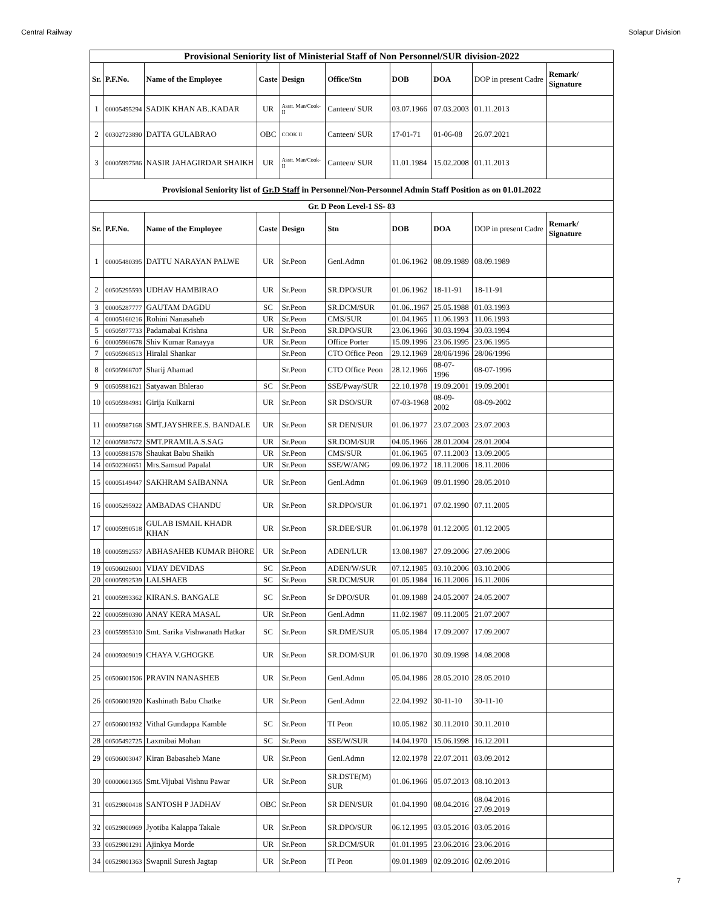Central Railway Solapur Division
| Provisional Seniority list of Ministerial Staff of Non Personnel/SUR division-2022 | | | | | | | | | |
| Sr. | P.F.No. | Name of the Employee | Caste | Design | Office/Stn | DOB | DOA | DOP in present Cadre | Remark/ Signature |
| 1 | 00005495294 | SADIK KHAN AB..KADAR | UR | Asstt. Man/Cook-II | Canteen/ SUR | 03.07.1966 | 07.03.2003 | 01.11.2013 | |
| 2 | 00302723890 | DATTA GULABRAO | OBC | COOK II | Canteen/ SUR | 17-01-71 | 01-06-08 | 26.07.2021 | |
| 3 | 00005997586 | NASIR JAHAGIRDAR SHAIKH | UR | Asstt. Man/Cook-II | Canteen/ SUR | 11.01.1984 | 15.02.2008 | 01.11.2013 | |
| Provisional Seniority list of Gr.D Staff in Personnel/Non-Personnel Admin Staff Position as on 01.01.2022 | | | | | | | | | |
| Gr. D Peon Level-1 SS- 83 | | | | | | | | | |
| Sr. | P.F.No. | Name of the Employee | Caste | Design | Stn | DOB | DOA | DOP in present Cadre | Remark/ Signature |
| 1 | 00005480395 | DATTU NARAYAN PALWE | UR | Sr.Peon | Genl.Admn | 01.06.1962 | 08.09.1989 | 08.09.1989 | |
| 2 | 00505295593 | UDHAV HAMBIRAO | UR | Sr.Peon | SR.DPO/SUR | 01.06.1962 | 18-11-91 | 18-11-91 | |
| 3 | 00005287777 | GAUTAM DAGDU | SC | Sr.Peon | SR.DCM/SUR | 01.06..1967 | 25.05.1988 | 01.03.1993 | |
| 4 | 00005160216 | Rohini Nanasaheb | UR | Sr.Peon | CMS/SUR | 01.04.1965 | 11.06.1993 | 11.06.1993 | |
| 5 | 00505977733 | Padamabai Krishna | UR | Sr.Peon | SR.DPO/SUR | 23.06.1966 | 30.03.1994 | 30.03.1994 | |
| 6 | 00005960678 | Shiv Kumar Ranayya | UR | Sr.Peon | Office Porter | 15.09.1996 | 23.06.1995 | 23.06.1995 | |
| 7 | 00505968513 | Hiralal Shankar | | Sr.Peon | CTO Office Peon | 29.12.1969 | 28/06/1996 | 28/06/1996 | |
| 8 | 00505968707 | Sharij Ahamad | | Sr.Peon | CTO Office Peon | 28.12.1966 | 08-07-1996 | 08-07-1996 | |
| 9 | 00505981621 | Satyawan Bhlerao | SC | Sr.Peon | SSE/Pway/SUR | 22.10.1978 | 19.09.2001 | 19.09.2001 | |
| 10 | 00505984981 | Girija Kulkarni | UR | Sr.Peon | SR DSO/SUR | 07-03-1968 | 08-09-2002 | 08-09-2002 | |
| 11 | 00005987168 | SMT.JAYSHREE.S. BANDALE | UR | Sr.Peon | SR DEN/SUR | 01.06.1977 | 23.07.2003 | 23.07.2003 | |
| 12 | 00005987672 | SMT.PRAMILA.S.SAG | UR | Sr.Peon | SR.DOM/SUR | 04.05.1966 | 28.01.2004 | 28.01.2004 | |
| 13 | 00005981578 | Shaukat Babu Shaikh | UR | Sr.Peon | CMS/SUR | 01.06.1965 | 07.11.2003 | 13.09.2005 | |
| 14 | 00502360651 | Mrs.Samsud Papalal | UR | Sr.Peon | SSE/W/ANG | 09.06.1972 | 18.11.2006 | 18.11.2006 | |
| 15 | 00005149447 | SAKHRAM SAIBANNA | UR | Sr.Peon | Genl.Admn | 01.06.1969 | 09.01.1990 | 28.05.2010 | |
| 16 | 00005295922 | AMBADAS CHANDU | UR | Sr.Peon | SR.DPO/SUR | 01.06.1971 | 07.02.1990 | 07.11.2005 | |
| 17 | 00005990518 | GULAB ISMAIL KHADR KHAN | UR | Sr.Peon | SR.DEE/SUR | 01.06.1978 | 01.12.2005 | 01.12.2005 | |
| 18 | 00005992557 | ABHASAHEB KUMAR BHORE | UR | Sr.Peon | ADEN/LUR | 13.08.1987 | 27.09.2006 | 27.09.2006 | |
| 19 | 00506026001 | VIJAY DEVIDAS | SC | Sr.Peon | ADEN/W/SUR | 07.12.1985 | 03.10.2006 | 03.10.2006 | |
| 20 | 00005992539 | LALSHAEB | SC | Sr.Peon | SR.DCM/SUR | 01.05.1984 | 16.11.2006 | 16.11.2006 | |
| 21 | 00005993362 | KIRAN.S. BANGALE | SC | Sr.Peon | Sr DPO/SUR | 01.09.1988 | 24.05.2007 | 24.05.2007 | |
| 22 | 00005990390 | ANAY KERA MASAL | UR | Sr.Peon | Genl.Admn | 11.02.1987 | 09.11.2005 | 21.07.2007 | |
| 23 | 00055995310 | Smt. Sarika Vishwanath Hatkar | SC | Sr.Peon | SR.DME/SUR | 05.05.1984 | 17.09.2007 | 17.09.2007 | |
| 24 | 00009309019 | CHAYA V.GHOGKE | UR | Sr.Peon | SR.DOM/SUR | 01.06.1970 | 30.09.1998 | 14.08.2008 | |
| 25 | 00506001506 | PRAVIN NANASHEB | UR | Sr.Peon | Genl.Admn | 05.04.1986 | 28.05.2010 | 28.05.2010 | |
| 26 | 00506001920 | Kashinath Babu Chatke | UR | Sr.Peon | Genl.Admn | 22.04.1992 | 30-11-10 | 30-11-10 | |
| 27 | 00506001932 | Vithal Gundappa Kamble | SC | Sr.Peon | TI Peon | 10.05.1982 | 30.11.2010 | 30.11.2010 | |
| 28 | 00505492725 | Laxmibai Mohan | SC | Sr.Peon | SSE/W/SUR | 14.04.1970 | 15.06.1998 | 16.12.2011 | |
| 29 | 00506003047 | Kiran Babasaheb Mane | UR | Sr.Peon | Genl.Admn | 12.02.1978 | 22.07.2011 | 03.09.2012 | |
| 30 | 00000601365 | Smt.Vijubai Vishnu Pawar | UR | Sr.Peon | SR.DSTE(M) SUR | 01.06.1966 | 05.07.2013 | 08.10.2013 | |
| 31 | 00529800418 | SANTOSH P JADHAV | OBC | Sr.Peon | SR DEN/SUR | 01.04.1990 | 08.04.2016 | 08.04.2016 27.09.2019 | |
| 32 | 00529800969 | Jyotiba Kalappa Takale | UR | Sr.Peon | SR.DPO/SUR | 06.12.1995 | 03.05.2016 | 03.05.2016 | |
| 33 | 00529801291 | Ajinkya Morde | UR | Sr.Peon | SR.DCM/SUR | 01.01.1995 | 23.06.2016 | 23.06.2016 | |
| 34 | 00529801363 | Swapnil Suresh Jagtap | UR | Sr.Peon | TI Peon | 09.01.1989 | 02.09.2016 | 02.09.2016 | |
7